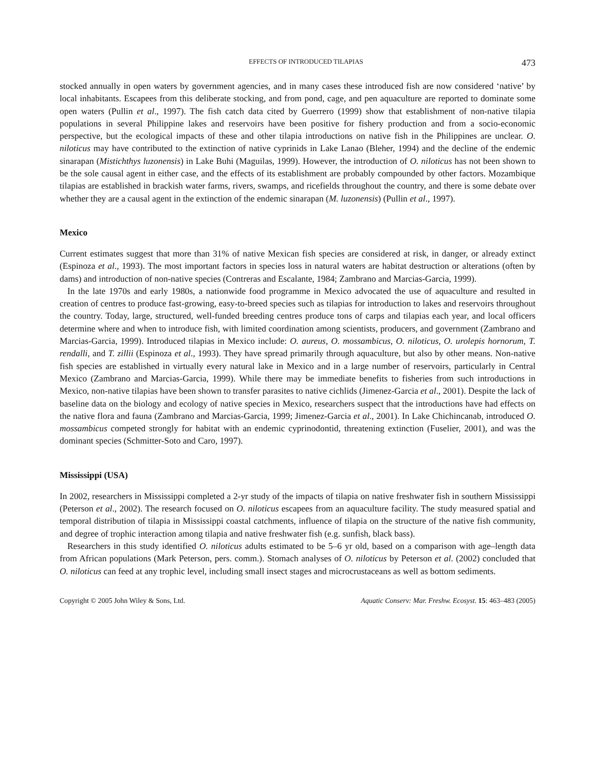EFFECTS OF INTRODUCED TILAPIAS 473
stocked annually in open waters by government agencies, and in many cases these introduced fish are now considered ‘native’ by local inhabitants. Escapees from this deliberate stocking, and from pond, cage, and pen aquaculture are reported to dominate some open waters (Pullin et al., 1997). The fish catch data cited by Guerrero (1999) show that establishment of non-native tilapia populations in several Philippine lakes and reservoirs have been positive for fishery production and from a socio-economic perspective, but the ecological impacts of these and other tilapia introductions on native fish in the Philippines are unclear. O. niloticus may have contributed to the extinction of native cyprinids in Lake Lanao (Bleher, 1994) and the decline of the endemic sinarapan (Mistichthys luzonensis) in Lake Buhi (Maguilas, 1999). However, the introduction of O. niloticus has not been shown to be the sole causal agent in either case, and the effects of its establishment are probably compounded by other factors. Mozambique tilapias are established in brackish water farms, rivers, swamps, and ricefields throughout the country, and there is some debate over whether they are a causal agent in the extinction of the endemic sinarapan (M. luzonensis) (Pullin et al., 1997).
Mexico
Current estimates suggest that more than 31% of native Mexican fish species are considered at risk, in danger, or already extinct (Espinoza et al., 1993). The most important factors in species loss in natural waters are habitat destruction or alterations (often by dams) and introduction of non-native species (Contreras and Escalante, 1984; Zambrano and Marcias-Garcia, 1999).
In the late 1970s and early 1980s, a nationwide food programme in Mexico advocated the use of aquaculture and resulted in creation of centres to produce fast-growing, easy-to-breed species such as tilapias for introduction to lakes and reservoirs throughout the country. Today, large, structured, well-funded breeding centres produce tons of carps and tilapias each year, and local officers determine where and when to introduce fish, with limited coordination among scientists, producers, and government (Zambrano and Marcias-Garcia, 1999). Introduced tilapias in Mexico include: O. aureus, O. mossambicus, O. niloticus, O. urolepis hornorum, T. rendalli, and T. zillii (Espinoza et al., 1993). They have spread primarily through aquaculture, but also by other means. Non-native fish species are established in virtually every natural lake in Mexico and in a large number of reservoirs, particularly in Central Mexico (Zambrano and Marcias-Garcia, 1999). While there may be immediate benefits to fisheries from such introductions in Mexico, non-native tilapias have been shown to transfer parasites to native cichlids (Jimenez-Garcia et al., 2001). Despite the lack of baseline data on the biology and ecology of native species in Mexico, researchers suspect that the introductions have had effects on the native flora and fauna (Zambrano and Marcias-Garcia, 1999; Jimenez-Garcia et al., 2001). In Lake Chichincanab, introduced O. mossambicus competed strongly for habitat with an endemic cyprinodontid, threatening extinction (Fuselier, 2001), and was the dominant species (Schmitter-Soto and Caro, 1997).
Mississippi (USA)
In 2002, researchers in Mississippi completed a 2-yr study of the impacts of tilapia on native freshwater fish in southern Mississippi (Peterson et al., 2002). The research focused on O. niloticus escapees from an aquaculture facility. The study measured spatial and temporal distribution of tilapia in Mississippi coastal catchments, influence of tilapia on the structure of the native fish community, and degree of trophic interaction among tilapia and native freshwater fish (e.g. sunfish, black bass).
Researchers in this study identified O. niloticus adults estimated to be 5–6 yr old, based on a comparison with age–length data from African populations (Mark Peterson, pers. comm.). Stomach analyses of O. niloticus by Peterson et al. (2002) concluded that O. niloticus can feed at any trophic level, including small insect stages and microcrustaceans as well as bottom sediments.
Copyright © 2005 John Wiley & Sons, Ltd. Aquatic Conserv: Mar. Freshw. Ecosyst. 15: 463–483 (2005)